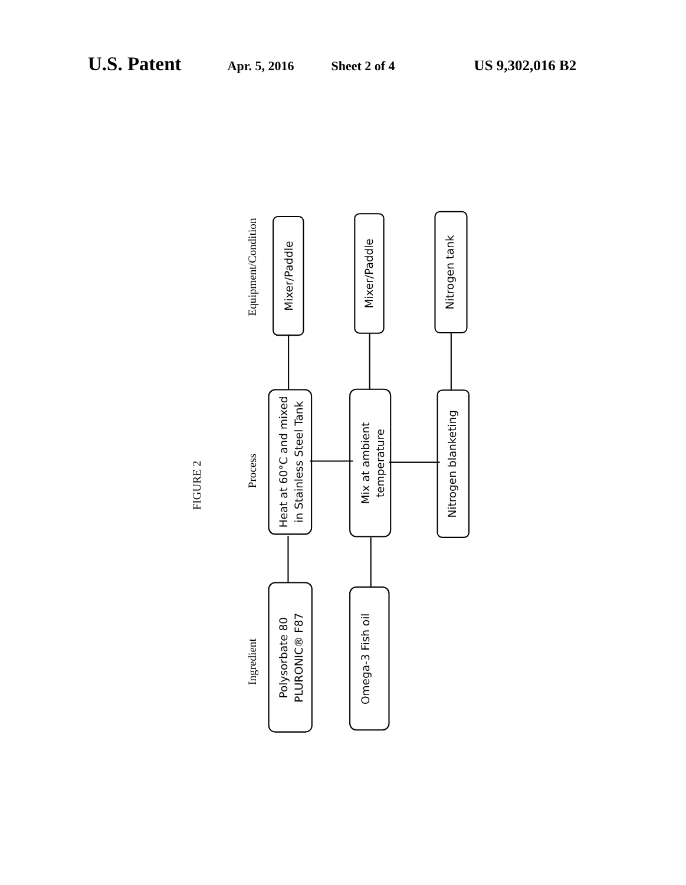U.S. Patent Apr. 5, 2016 Sheet 2 of 4 US 9,302,016 B2
Mixer/Paddle
Mixer/Paddle
Nitrogen tank
Heat at 60°C and mixed
in Stainless Steel Tank
Mix at ambient
temperature
Nitrogen blanketing
Polysorbate 80
PLURONIC® F87
Omega-3 Fish oil
Equipment/Condition
Process
Ingredient
FIGURE 2